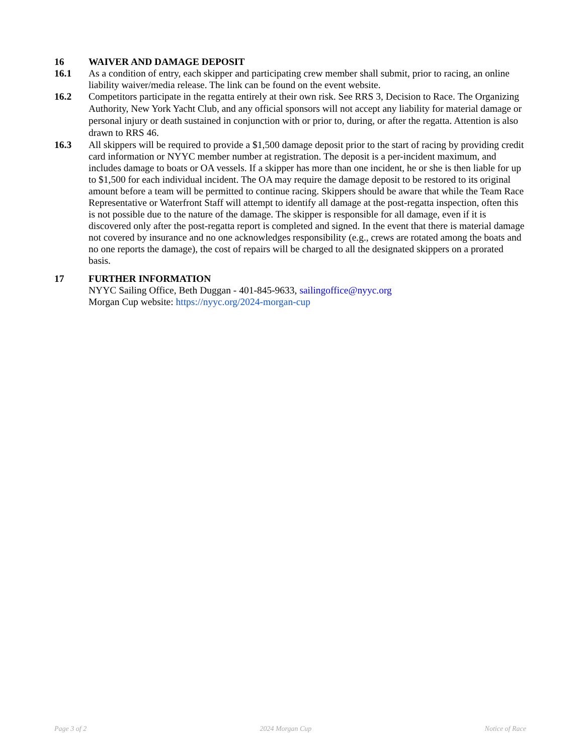16 WAIVER AND DAMAGE DEPOSIT
16.1 As a condition of entry, each skipper and participating crew member shall submit, prior to racing, an online liability waiver/media release. The link can be found on the event website.
16.2
Competitors participate in the regatta entirely at their own risk. See RRS 3, Decision to Race. The Organizing Authority, New York Yacht Club, and any official sponsors will not accept any liability for material damage or personal injury or death sustained in conjunction with or prior to, during, or after the regatta. Attention is also drawn to RRS 46.
16.3 All skippers will be required to provide a $1,500 damage deposit prior to the start of racing by providing credit card information or NYYC member number at registration. The deposit is a per-incident maximum, and includes damage to boats or OA vessels. If a skipper has more than one incident, he or she is then liable for up to $1,500 for each individual incident. The OA may require the damage deposit to be restored to its original amount before a team will be permitted to continue racing. Skippers should be aware that while the Team Race Representative or Waterfront Staff will attempt to identify all damage at the post-regatta inspection, often this is not possible due to the nature of the damage. The skipper is responsible for all damage, even if it is discovered only after the post-regatta report is completed and signed. In the event that there is material damage not covered by insurance and no one acknowledges responsibility (e.g., crews are rotated among the boats and no one reports the damage), the cost of repairs will be charged to all the designated skippers on a prorated basis.
17 FURTHER INFORMATION
NYYC Sailing Office, Beth Duggan - 401-845-9633, sailingoffice@nyyc.org
Morgan Cup website: https://nyyc.org/2024-morgan-cup
Page 3 of 2 2024 Morgan Cup Notice of Race